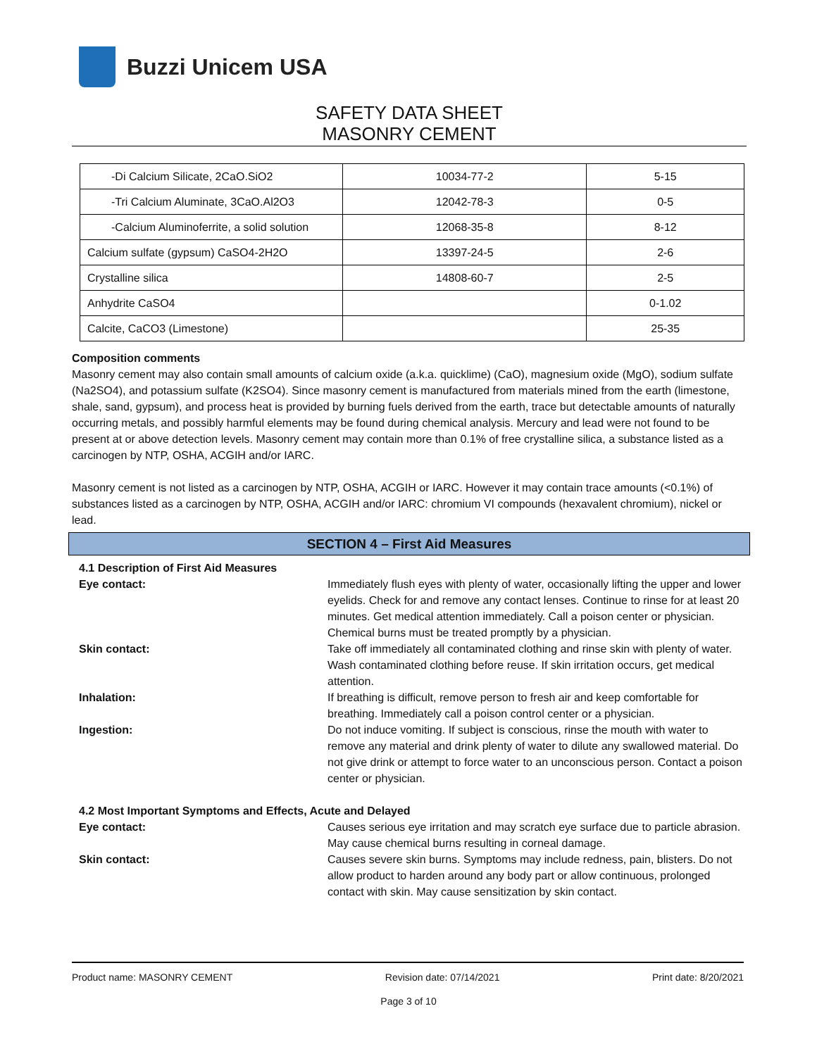Buzzi Unicem USA
SAFETY DATA SHEET
MASONRY CEMENT
| -Di Calcium Silicate, 2CaO.SiO2 | 10034-77-2 | 5-15 |
| -Tri Calcium Aluminate, 3CaO.Al2O3 | 12042-78-3 | 0-5 |
| -Calcium Aluminoferrite, a solid solution | 12068-35-8 | 8-12 |
| Calcium sulfate (gypsum) CaSO4-2H2O | 13397-24-5 | 2-6 |
| Crystalline silica | 14808-60-7 | 2-5 |
| Anhydrite CaSO4 | | 0-1.02 |
| Calcite, CaCO3 (Limestone) | | 25-35 |
Composition comments
Masonry cement may also contain small amounts of calcium oxide (a.k.a. quicklime) (CaO), magnesium oxide (MgO), sodium sulfate (Na2SO4), and potassium sulfate (K2SO4). Since masonry cement is manufactured from materials mined from the earth (limestone, shale, sand, gypsum), and process heat is provided by burning fuels derived from the earth, trace but detectable amounts of naturally occurring metals, and possibly harmful elements may be found during chemical analysis. Mercury and lead were not found to be present at or above detection levels. Masonry cement may contain more than 0.1% of free crystalline silica, a substance listed as a carcinogen by NTP, OSHA, ACGIH and/or IARC.
Masonry cement is not listed as a carcinogen by NTP, OSHA, ACGIH or IARC. However it may contain trace amounts (<0.1%) of substances listed as a carcinogen by NTP, OSHA, ACGIH and/or IARC: chromium VI compounds (hexavalent chromium), nickel or lead.
SECTION 4 – First Aid Measures
4.1 Description of First Aid Measures
Eye contact: Immediately flush eyes with plenty of water, occasionally lifting the upper and lower eyelids. Check for and remove any contact lenses. Continue to rinse for at least 20 minutes. Get medical attention immediately. Call a poison center or physician. Chemical burns must be treated promptly by a physician.
Skin contact: Take off immediately all contaminated clothing and rinse skin with plenty of water. Wash contaminated clothing before reuse. If skin irritation occurs, get medical attention.
Inhalation: If breathing is difficult, remove person to fresh air and keep comfortable for breathing. Immediately call a poison control center or a physician.
Ingestion: Do not induce vomiting. If subject is conscious, rinse the mouth with water to remove any material and drink plenty of water to dilute any swallowed material. Do not give drink or attempt to force water to an unconscious person. Contact a poison center or physician.
4.2 Most Important Symptoms and Effects, Acute and Delayed
Eye contact: Causes serious eye irritation and may scratch eye surface due to particle abrasion. May cause chemical burns resulting in corneal damage.
Skin contact: Causes severe skin burns. Symptoms may include redness, pain, blisters. Do not allow product to harden around any body part or allow continuous, prolonged contact with skin. May cause sensitization by skin contact.
Product name: MASONRY CEMENT Revision date: 07/14/2021 Print date: 8/20/2021
Page 3 of 10